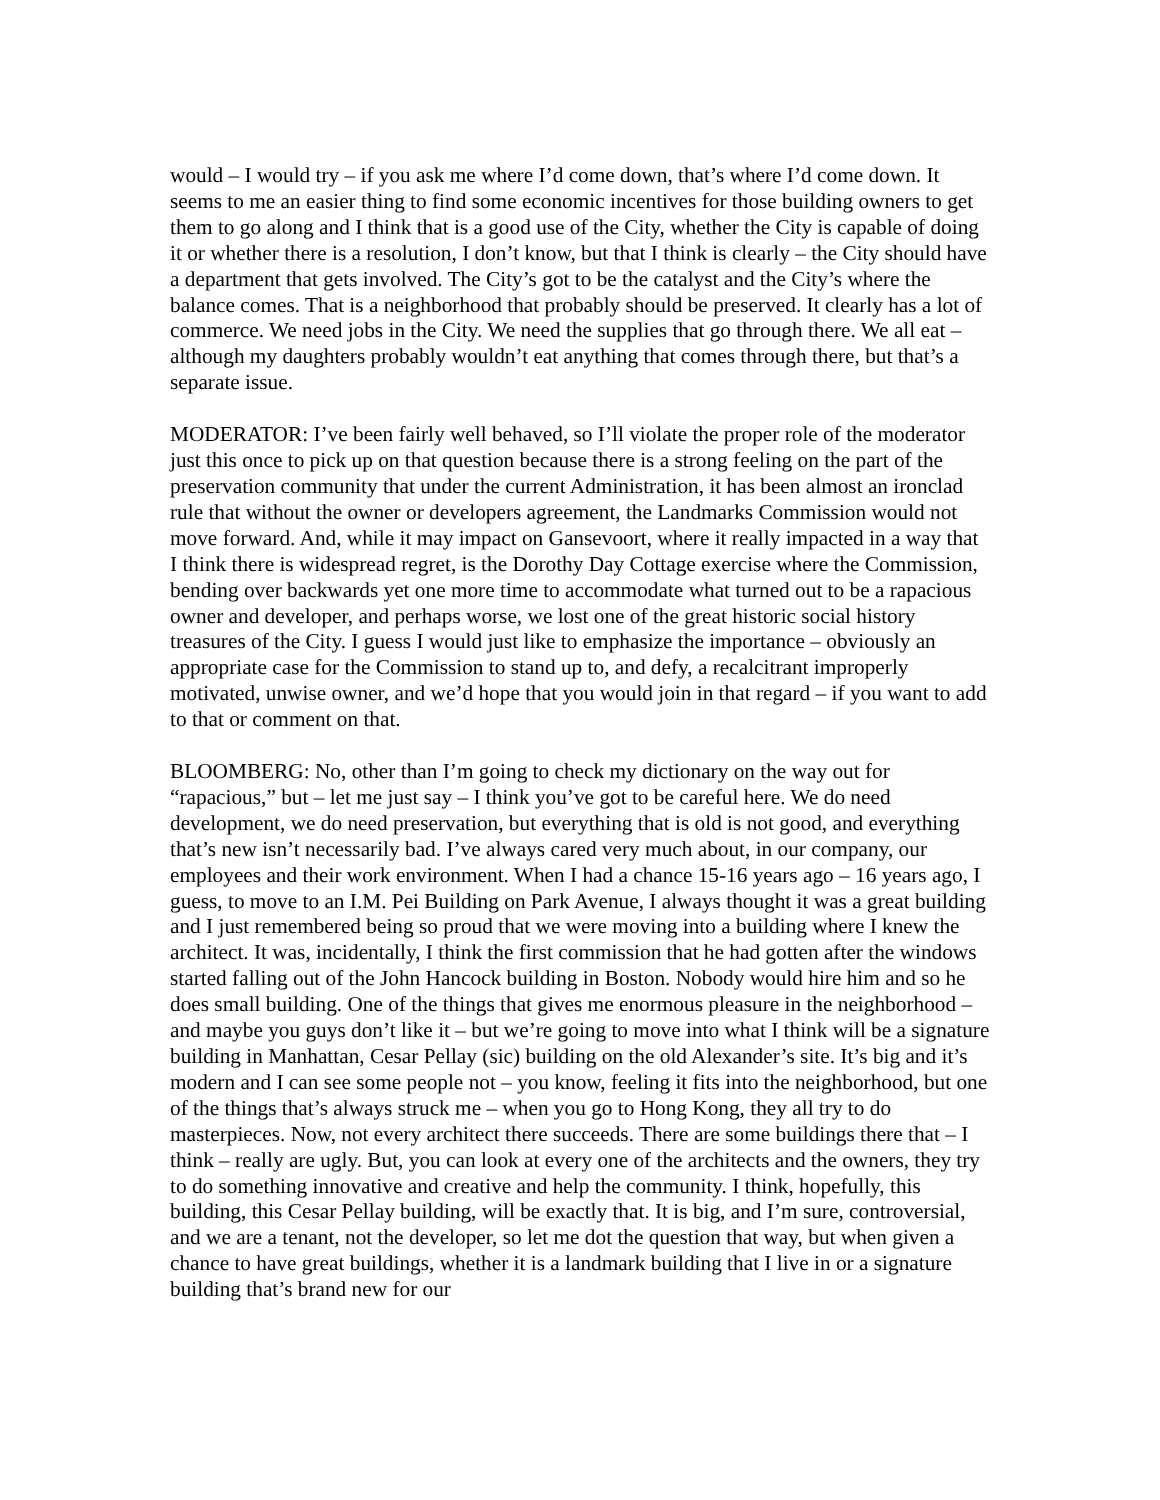would – I would try – if you ask me where I’d come down, that’s where I’d come down. It seems to me an easier thing to find some economic incentives for those building owners to get them to go along and I think that is a good use of the City, whether the City is capable of doing it or whether there is a resolution, I don’t know, but that I think is clearly – the City should have a department that gets involved. The City’s got to be the catalyst and the City’s where the balance comes. That is a neighborhood that probably should be preserved. It clearly has a lot of commerce. We need jobs in the City. We need the supplies that go through there. We all eat – although my daughters probably wouldn’t eat anything that comes through there, but that’s a separate issue.
MODERATOR: I’ve been fairly well behaved, so I’ll violate the proper role of the moderator just this once to pick up on that question because there is a strong feeling on the part of the preservation community that under the current Administration, it has been almost an ironclad rule that without the owner or developers agreement, the Landmarks Commission would not move forward. And, while it may impact on Gansevoort, where it really impacted in a way that I think there is widespread regret, is the Dorothy Day Cottage exercise where the Commission, bending over backwards yet one more time to accommodate what turned out to be a rapacious owner and developer, and perhaps worse, we lost one of the great historic social history treasures of the City. I guess I would just like to emphasize the importance – obviously an appropriate case for the Commission to stand up to, and defy, a recalcitrant improperly motivated, unwise owner, and we’d hope that you would join in that regard – if you want to add to that or comment on that.
BLOOMBERG: No, other than I’m going to check my dictionary on the way out for “rapacious,” but – let me just say – I think you’ve got to be careful here. We do need development, we do need preservation, but everything that is old is not good, and everything that’s new isn’t necessarily bad. I’ve always cared very much about, in our company, our employees and their work environment. When I had a chance 15-16 years ago – 16 years ago, I guess, to move to an I.M. Pei Building on Park Avenue, I always thought it was a great building and I just remembered being so proud that we were moving into a building where I knew the architect. It was, incidentally, I think the first commission that he had gotten after the windows started falling out of the John Hancock building in Boston. Nobody would hire him and so he does small building. One of the things that gives me enormous pleasure in the neighborhood – and maybe you guys don’t like it – but we’re going to move into what I think will be a signature building in Manhattan, Cesar Pellay (sic) building on the old Alexander’s site. It’s big and it’s modern and I can see some people not – you know, feeling it fits into the neighborhood, but one of the things that’s always struck me – when you go to Hong Kong, they all try to do masterpieces. Now, not every architect there succeeds. There are some buildings there that – I think – really are ugly. But, you can look at every one of the architects and the owners, they try to do something innovative and creative and help the community. I think, hopefully, this building, this Cesar Pellay building, will be exactly that. It is big, and I’m sure, controversial, and we are a tenant, not the developer, so let me dot the question that way, but when given a chance to have great buildings, whether it is a landmark building that I live in or a signature building that’s brand new for our